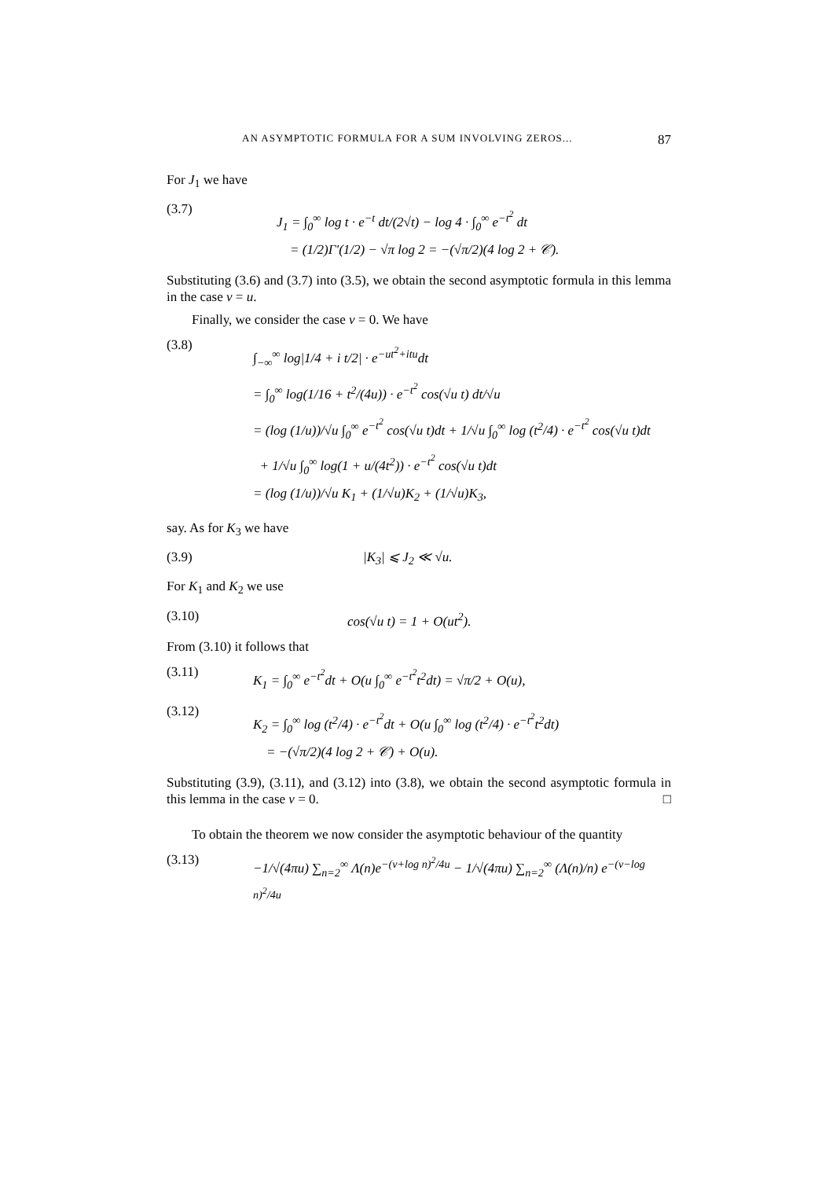AN ASYMPTOTIC FORMULA FOR A SUM INVOLVING ZEROS... 87
For J<sub>1</sub> we have
(3.7)
J<sub>1</sub> = ∫<sub>0</sub><sup>∞</sup> log t · e<sup>−t</sup> dt/(2√t) − log 4 · ∫<sub>0</sub><sup>∞</sup> e<sup>−t<sup>2</sup></sup> dt
= (1/2)Γ′(1/2) − √π log 2 = −(√π/2)(4 log 2 + 𝒞).
Substituting (3.6) and (3.7) into (3.5), we obtain the second asymptotic formula in this lemma in the case v = u.
Finally, we consider the case v = 0. We have
(3.8)
∫<sub>−∞</sub><sup>∞</sup> log|1/4 + i t/2| · e<sup>−ut<sup>2</sup>+itu</sup>dt
= ∫<sub>0</sub><sup>∞</sup> log(1/16 + t<sup>2</sup>/(4u)) · e<sup>−t<sup>2</sup></sup> cos(√u t) dt/√u
= (log (1/u))/√u ∫<sub>0</sub><sup>∞</sup> e<sup>−t<sup>2</sup></sup> cos(√u t)dt + 1/√u ∫<sub>0</sub><sup>∞</sup> log (t<sup>2</sup>/4) · e<sup>−t<sup>2</sup></sup> cos(√u t)dt
+ 1/√u ∫<sub>0</sub><sup>∞</sup> log(1 + u/(4t<sup>2</sup>)) · e<sup>−t<sup>2</sup></sup> cos(√u t)dt
= (log (1/u))/√u K<sub>1</sub> + (1/√u)K<sub>2</sub> + (1/√u)K<sub>3</sub>,
say. As for K<sub>3</sub> we have
(3.9) |K<sub>3</sub>| ⩽ J<sub>2</sub> ≪ √u.
For K<sub>1</sub> and K<sub>2</sub> we use
(3.10) cos(√u t) = 1 + O(ut<sup>2</sup>).
From (3.10) it follows that
(3.11) K<sub>1</sub> = ∫<sub>0</sub><sup>∞</sup> e<sup>−t<sup>2</sup></sup>dt + O(u ∫<sub>0</sub><sup>∞</sup> e<sup>−t<sup>2</sup></sup>t<sup>2</sup>dt) = √π/2 + O(u),
(3.12)
K<sub>2</sub> = ∫<sub>0</sub><sup>∞</sup> log (t<sup>2</sup>/4) · e<sup>−t<sup>2</sup></sup>dt + O(u ∫<sub>0</sub><sup>∞</sup> log (t<sup>2</sup>/4) · e<sup>−t<sup>2</sup></sup>t<sup>2</sup>dt)
= −(√π/2)(4 log 2 + 𝒞) + O(u).
Substituting (3.9), (3.11), and (3.12) into (3.8), we obtain the second asymptotic formula in this lemma in the case v = 0. □
To obtain the theorem we now consider the asymptotic behaviour of the quantity
(3.13) −1/√(4πu) ∑<sub>n=2</sub><sup>∞</sup> Λ(n)e<sup>−(v+log n)<sup>2</sup>/4u</sup> − 1/√(4πu) ∑<sub>n=2</sub><sup>∞</sup> (Λ(n)/n) e<sup>−(v−log n)<sup>2</sup>/4u</sup>